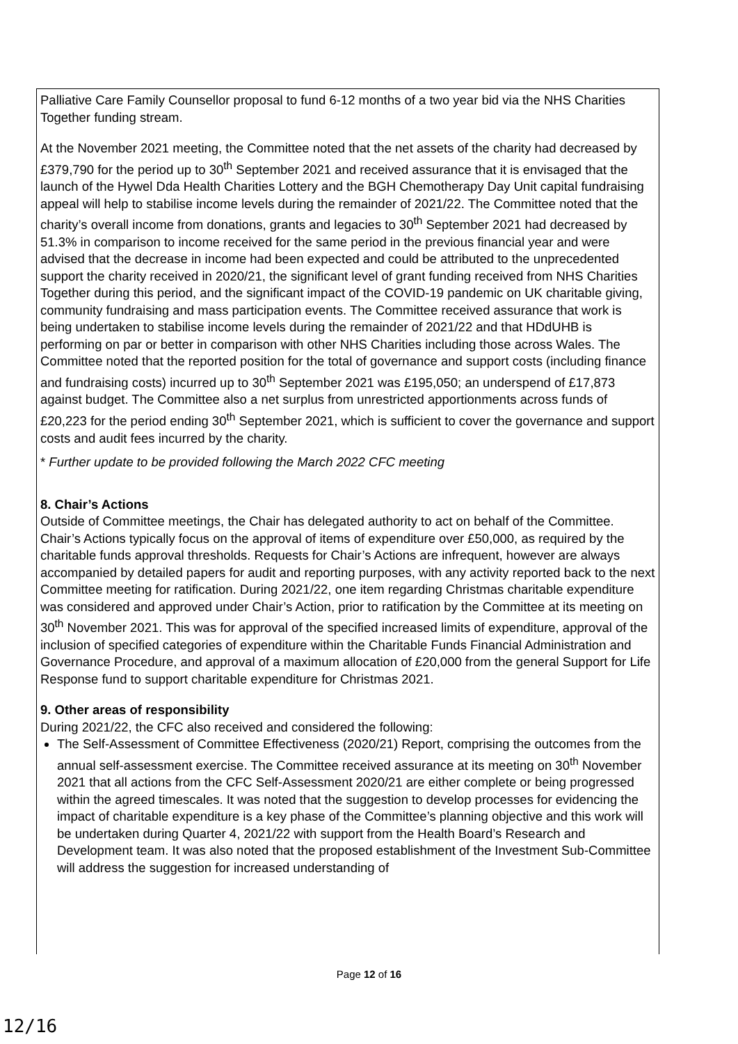Palliative Care Family Counsellor proposal to fund 6-12 months of a two year bid via the NHS Charities Together funding stream.
At the November 2021 meeting, the Committee noted that the net assets of the charity had decreased by £379,790 for the period up to 30<sup>th</sup> September 2021 and received assurance that it is envisaged that the launch of the Hywel Dda Health Charities Lottery and the BGH Chemotherapy Day Unit capital fundraising appeal will help to stabilise income levels during the remainder of 2021/22. The Committee noted that the charity’s overall income from donations, grants and legacies to 30<sup>th</sup> September 2021 had decreased by 51.3% in comparison to income received for the same period in the previous financial year and were advised that the decrease in income had been expected and could be attributed to the unprecedented support the charity received in 2020/21, the significant level of grant funding received from NHS Charities Together during this period, and the significant impact of the COVID-19 pandemic on UK charitable giving, community fundraising and mass participation events. The Committee received assurance that work is being undertaken to stabilise income levels during the remainder of 2021/22 and that HDdUHB is performing on par or better in comparison with other NHS Charities including those across Wales. The Committee noted that the reported position for the total of governance and support costs (including finance and fundraising costs) incurred up to 30<sup>th</sup> September 2021 was £195,050; an underspend of £17,873 against budget. The Committee also a net surplus from unrestricted apportionments across funds of £20,223 for the period ending 30<sup>th</sup> September 2021, which is sufficient to cover the governance and support costs and audit fees incurred by the charity.
* Further update to be provided following the March 2022 CFC meeting
8. Chair’s Actions
Outside of Committee meetings, the Chair has delegated authority to act on behalf of the Committee. Chair’s Actions typically focus on the approval of items of expenditure over £50,000, as required by the charitable funds approval thresholds. Requests for Chair’s Actions are infrequent, however are always accompanied by detailed papers for audit and reporting purposes, with any activity reported back to the next Committee meeting for ratification. During 2021/22, one item regarding Christmas charitable expenditure was considered and approved under Chair’s Action, prior to ratification by the Committee at its meeting on 30<sup>th</sup> November 2021. This was for approval of the specified increased limits of expenditure, approval of the inclusion of specified categories of expenditure within the Charitable Funds Financial Administration and Governance Procedure, and approval of a maximum allocation of £20,000 from the general Support for Life Response fund to support charitable expenditure for Christmas 2021.
9. Other areas of responsibility
During 2021/22, the CFC also received and considered the following:
The Self-Assessment of Committee Effectiveness (2020/21) Report, comprising the outcomes from the annual self-assessment exercise. The Committee received assurance at its meeting on 30<sup>th</sup> November 2021 that all actions from the CFC Self-Assessment 2020/21 are either complete or being progressed within the agreed timescales. It was noted that the suggestion to develop processes for evidencing the impact of charitable expenditure is a key phase of the Committee’s planning objective and this work will be undertaken during Quarter 4, 2021/22 with support from the Health Board’s Research and Development team. It was also noted that the proposed establishment of the Investment Sub-Committee will address the suggestion for increased understanding of
Page 12 of 16
12/16